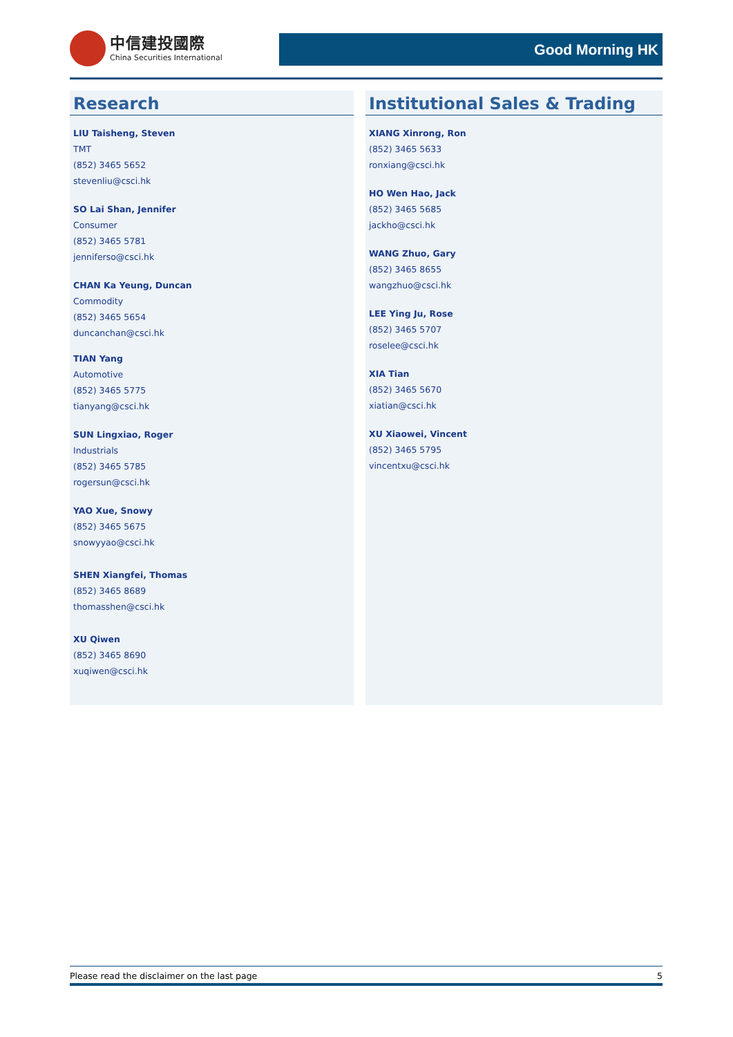中信建投國際
China Securities International
Good Morning HK
Research
LIU Taisheng, Steven
TMT
(852) 3465 5652
stevenliu@csci.hk
SO Lai Shan, Jennifer
Consumer
(852) 3465 5781
jenniferso@csci.hk
CHAN Ka Yeung, Duncan
Commodity
(852) 3465 5654
duncanchan@csci.hk
TIAN Yang
Automotive
(852) 3465 5775
tianyang@csci.hk
SUN Lingxiao, Roger
Industrials
(852) 3465 5785
rogersun@csci.hk
YAO Xue, Snowy
(852) 3465 5675
snowyyao@csci.hk
SHEN Xiangfei, Thomas
(852) 3465 8689
thomasshen@csci.hk
XU Qiwen
(852) 3465 8690
xuqiwen@csci.hk
Institutional Sales & Trading
XIANG Xinrong, Ron
(852) 3465 5633
ronxiang@csci.hk
HO Wen Hao, Jack
(852) 3465 5685
jackho@csci.hk
WANG Zhuo, Gary
(852) 3465 8655
wangzhuo@csci.hk
LEE Ying Ju, Rose
(852) 3465 5707
roselee@csci.hk
XIA Tian
(852) 3465 5670
xiatian@csci.hk
XU Xiaowei, Vincent
(852) 3465 5795
vincentxu@csci.hk
Please read the disclaimer on the last page 5